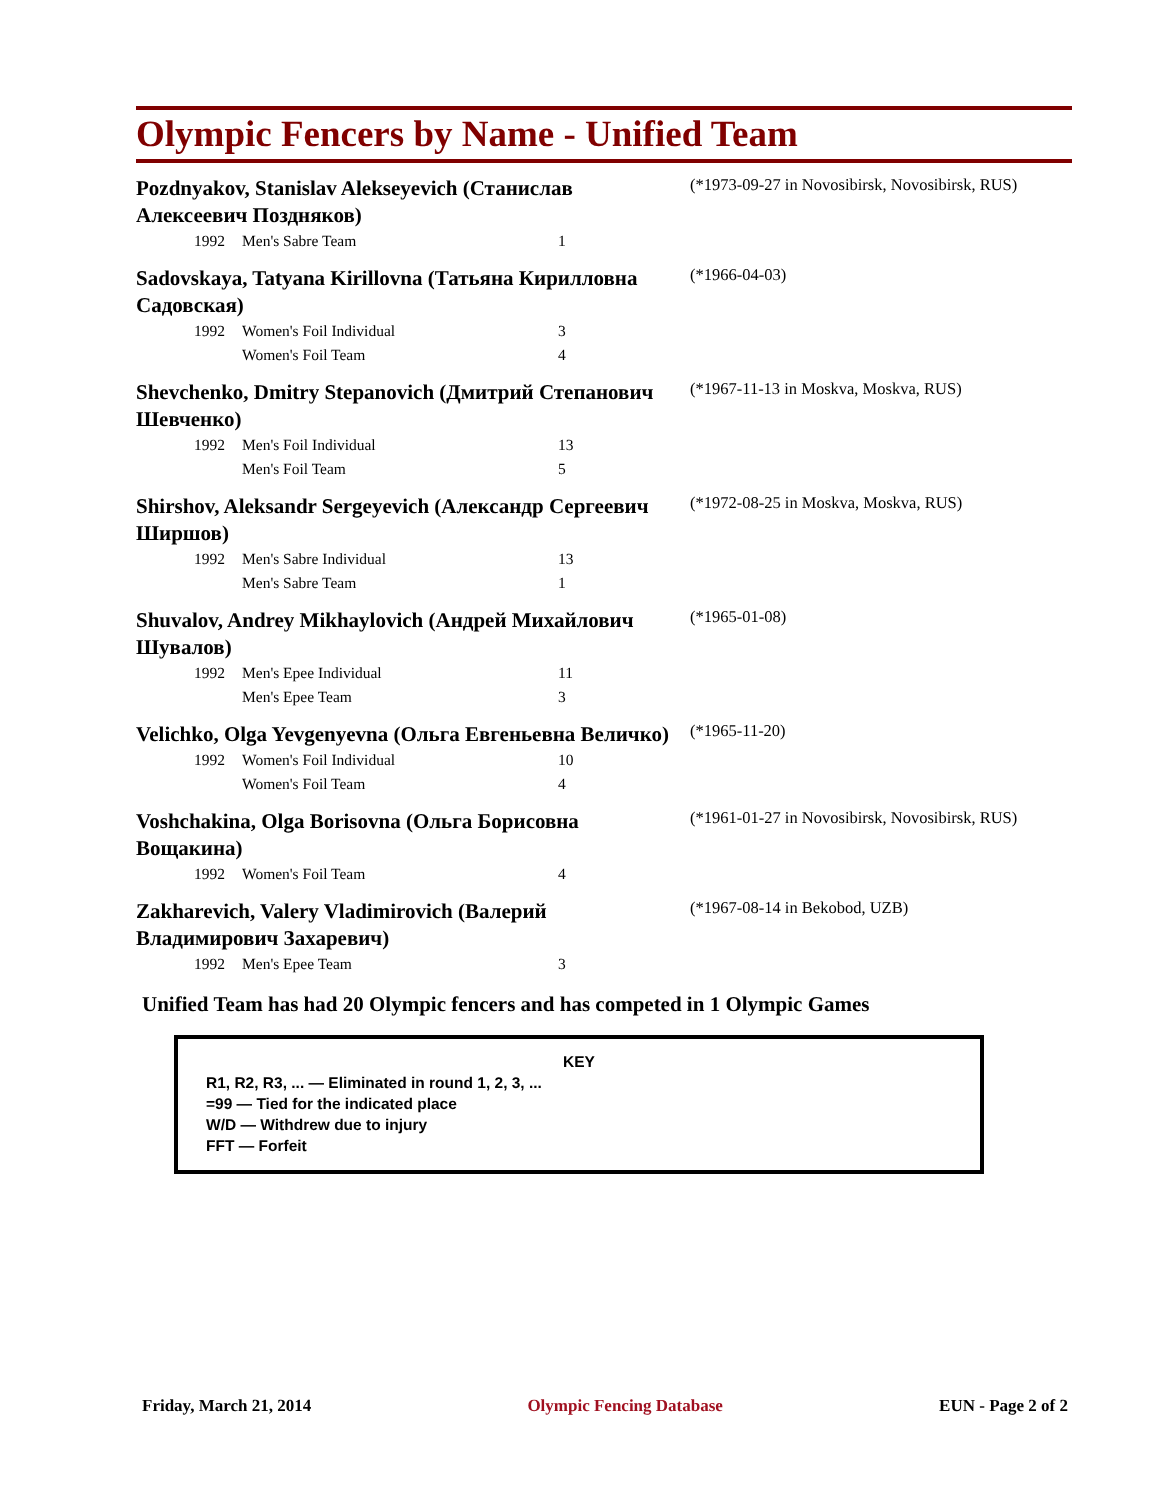Olympic Fencers by Name - Unified Team
Pozdnyakov, Stanislav Alekseyevich (Станислав Алексеевич Поздняков)
(*1973-09-27 in Novosibirsk, Novosibirsk, RUS)
| 1992 | Men's Sabre Team | 1 |
Sadovskaya, Tatyana Kirillovna (Татьяна Кирилловна Садовская)
(*1966-04-03)
| 1992 | Women's Foil Individual | 3 |
| | Women's Foil Team | 4 |
Shevchenko, Dmitry Stepanovich (Дмитрий Степанович Шевченко)
(*1967-11-13 in Moskva, Moskva, RUS)
| 1992 | Men's Foil Individual | 13 |
| | Men's Foil Team | 5 |
Shirshov, Aleksandr Sergeyevich (Александр Сергеевич Ширшов)
(*1972-08-25 in Moskva, Moskva, RUS)
| 1992 | Men's Sabre Individual | 13 |
| | Men's Sabre Team | 1 |
Shuvalov, Andrey Mikhaylovich (Андрей Михайлович Шувалов)
(*1965-01-08)
| 1992 | Men's Epee Individual | 11 |
| | Men's Epee Team | 3 |
Velichko, Olga Yevgenyevna (Ольга Евгеньевна Величко)
(*1965-11-20)
| 1992 | Women's Foil Individual | 10 |
| | Women's Foil Team | 4 |
Voshchakina, Olga Borisovna (Ольга Борисовна Вощакина)
(*1961-01-27 in Novosibirsk, Novosibirsk, RUS)
| 1992 | Women's Foil Team | 4 |
Zakharevich, Valery Vladimirovich (Валерий Владимирович Захаревич)
(*1967-08-14 in Bekobod, UZB)
| 1992 | Men's Epee Team | 3 |
Unified Team has had 20 Olympic fencers and has competed in 1 Olympic Games
KEY
R1, R2, R3, ... — Eliminated in round 1, 2, 3, ...
=99 — Tied for the indicated place
W/D — Withdrew due to injury
FFT — Forfeit
Friday, March 21, 2014 Olympic Fencing Database EUN - Page 2 of 2